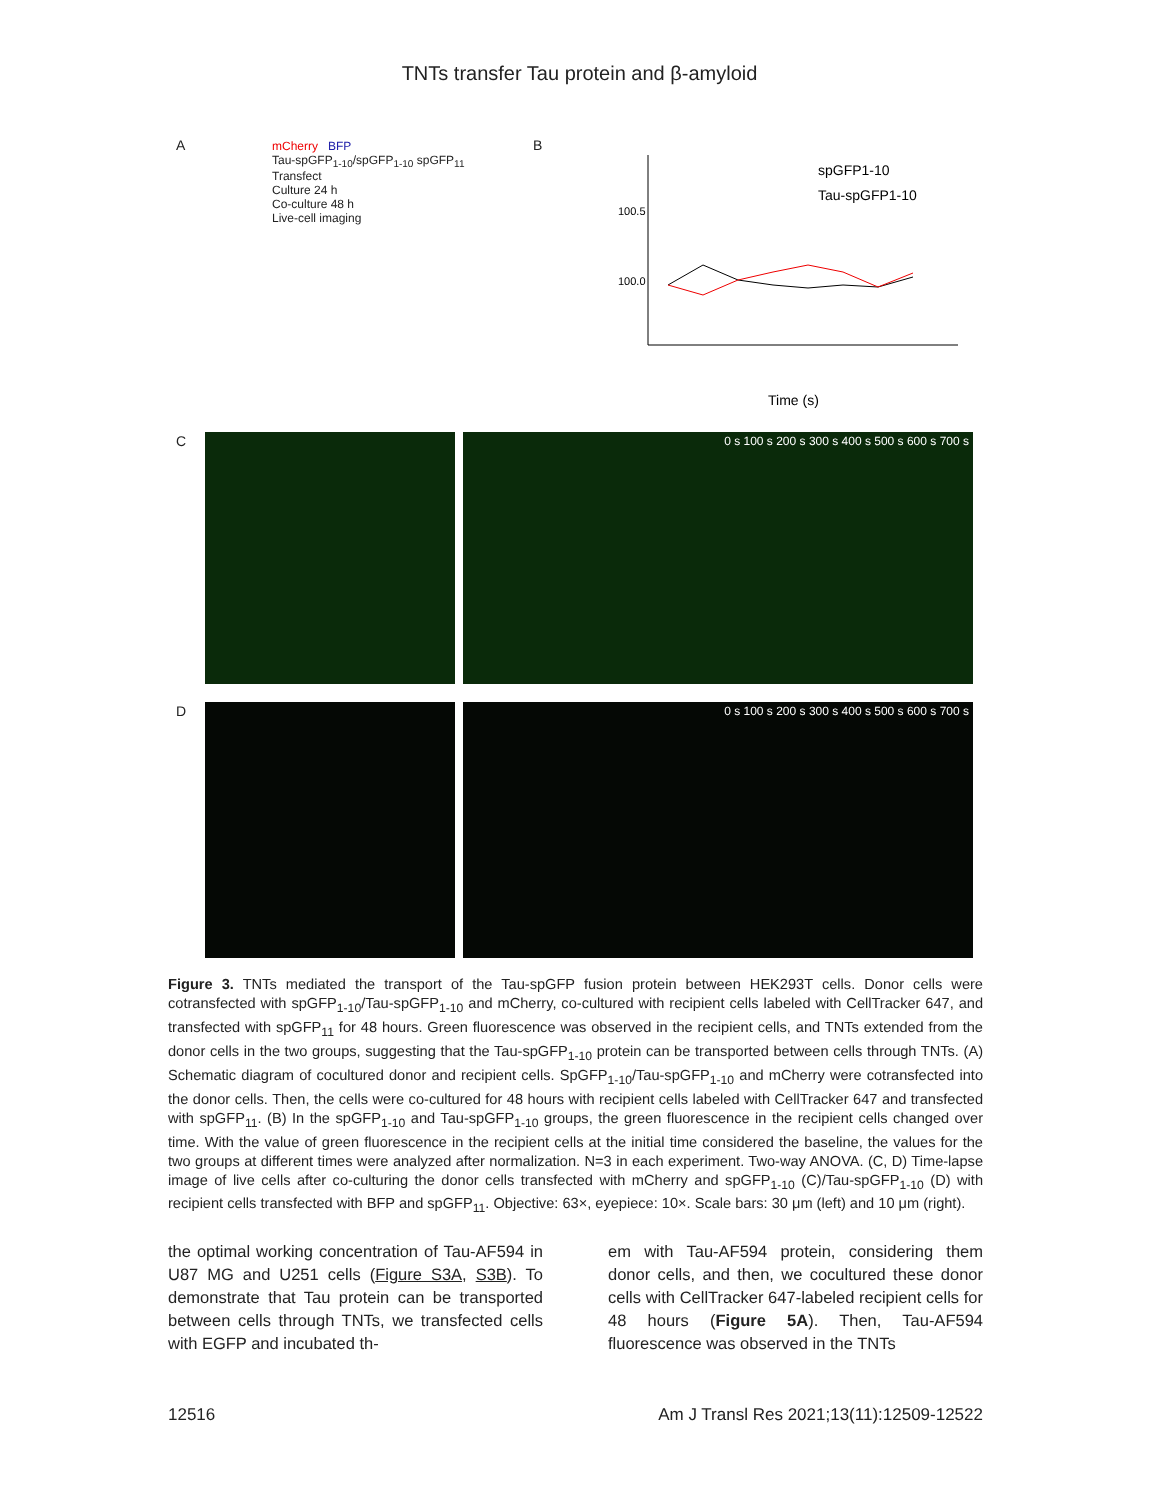TNTs transfer Tau protein and β-amyloid
A mCherry BFP
Tau-spGFP<sub>1-10</sub>/spGFP<sub>1-10</sub> spGFP<sub>11</sub>
Transfect
Culture 24 h
Co-culture 48 h
Live-cell imaging
B
100.5
100.0
spGFP1-10
Tau-spGFP1-10
Time (s)
C 0 s 100 s 200 s 300 s 400 s 500 s 600 s 700 s
D 0 s 100 s 200 s 300 s 400 s 500 s 600 s 700 s
Figure 3. TNTs mediated the transport of the Tau-spGFP fusion protein between HEK293T cells. Donor cells were cotransfected with spGFP<sub>1-10</sub>/Tau-spGFP<sub>1-10</sub> and mCherry, co-cultured with recipient cells labeled with CellTracker 647, and transfected with spGFP<sub>11</sub> for 48 hours. Green fluorescence was observed in the recipient cells, and TNTs extended from the donor cells in the two groups, suggesting that the Tau-spGFP<sub>1-10</sub> protein can be transported between cells through TNTs. (A) Schematic diagram of cocultured donor and recipient cells. SpGFP<sub>1-10</sub>/Tau-spGFP<sub>1-10</sub> and mCherry were cotransfected into the donor cells. Then, the cells were co-cultured for 48 hours with recipient cells labeled with CellTracker 647 and transfected with spGFP<sub>11</sub>. (B) In the spGFP<sub>1-10</sub> and Tau-spGFP<sub>1-10</sub> groups, the green fluorescence in the recipient cells changed over time. With the value of green fluorescence in the recipient cells at the initial time considered the baseline, the values for the two groups at different times were analyzed after normalization. N=3 in each experiment. Two-way ANOVA. (C, D) Time-lapse image of live cells after co-culturing the donor cells transfected with mCherry and spGFP<sub>1-10</sub> (C)/Tau-spGFP<sub>1-10</sub> (D) with recipient cells transfected with BFP and spGFP<sub>11</sub>. Objective: 63×, eyepiece: 10×. Scale bars: 30 μm (left) and 10 μm (right).
the optimal working concentration of Tau-AF594 in U87 MG and U251 cells (Figure S3A, S3B). To demonstrate that Tau protein can be transported between cells through TNTs, we transfected cells with EGFP and incubated th-
em with Tau-AF594 protein, considering them donor cells, and then, we cocultured these donor cells with CellTracker 647-labeled recipient cells for 48 hours (Figure 5A). Then, Tau-AF594 fluorescence was observed in the TNTs
12516 Am J Transl Res 2021;13(11):12509-12522